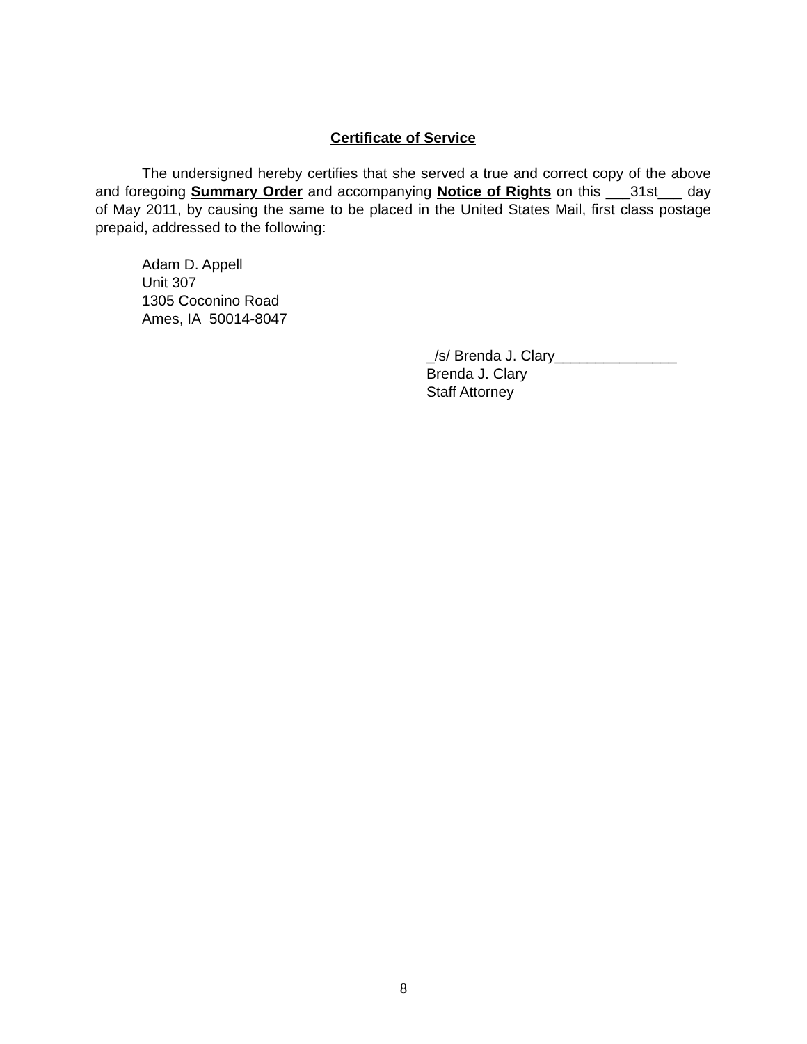Certificate of Service
The undersigned hereby certifies that she served a true and correct copy of the above and foregoing Summary Order and accompanying Notice of Rights on this ___31st___ day of May 2011, by causing the same to be placed in the United States Mail, first class postage prepaid, addressed to the following:
Adam D. Appell
Unit 307
1305 Coconino Road
Ames, IA 50014-8047
_/s/ Brenda J. Clary_______________
Brenda J. Clary
Staff Attorney
8